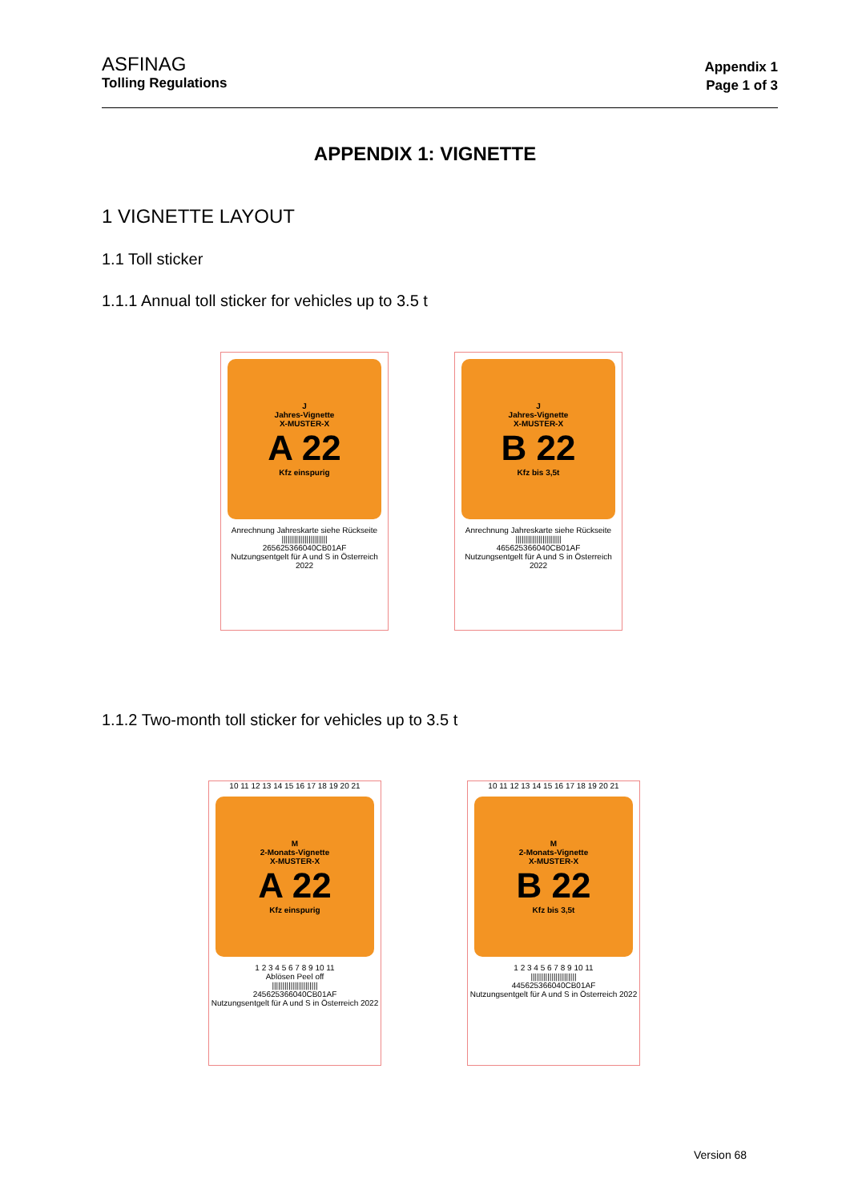ASFINAG
Tolling Regulations
Appendix 1
Page 1 of 3
APPENDIX 1: VIGNETTE
1 VIGNETTE LAYOUT
1.1 Toll sticker
1.1.1 Annual toll sticker for vehicles up to 3.5 t
J
Jahres-Vignette
X-MUSTER-X
A 22
Kfz einspurig
Anrechnung Jahreskarte siehe Rückseite
||||||||||||||||||||||
265625366040CB01AF
Nutzungsentgelt für A und S in Österreich 2022
J
Jahres-Vignette
X-MUSTER-X
B 22
Kfz bis 3,5t
Anrechnung Jahreskarte siehe Rückseite
||||||||||||||||||||||
465625366040CB01AF
Nutzungsentgelt für A und S in Österreich 2022
1.1.2 Two-month toll sticker for vehicles up to 3.5 t
10 11 12 13 14 15 16 17 18 19 20 21
M
2-Monats-Vignette
X-MUSTER-X
A 22
Kfz einspurig
1 2 3 4 5 6 7 8 9 10 11
Ablösen Peel off
||||||||||||||||||||||
245625366040CB01AF
Nutzungsentgelt für A und S in Österreich 2022
10 11 12 13 14 15 16 17 18 19 20 21
M
2-Monats-Vignette
X-MUSTER-X
B 22
Kfz bis 3,5t
1 2 3 4 5 6 7 8 9 10 11
||||||||||||||||||||||
445625366040CB01AF
Nutzungsentgelt für A und S in Österreich 2022
Version 68